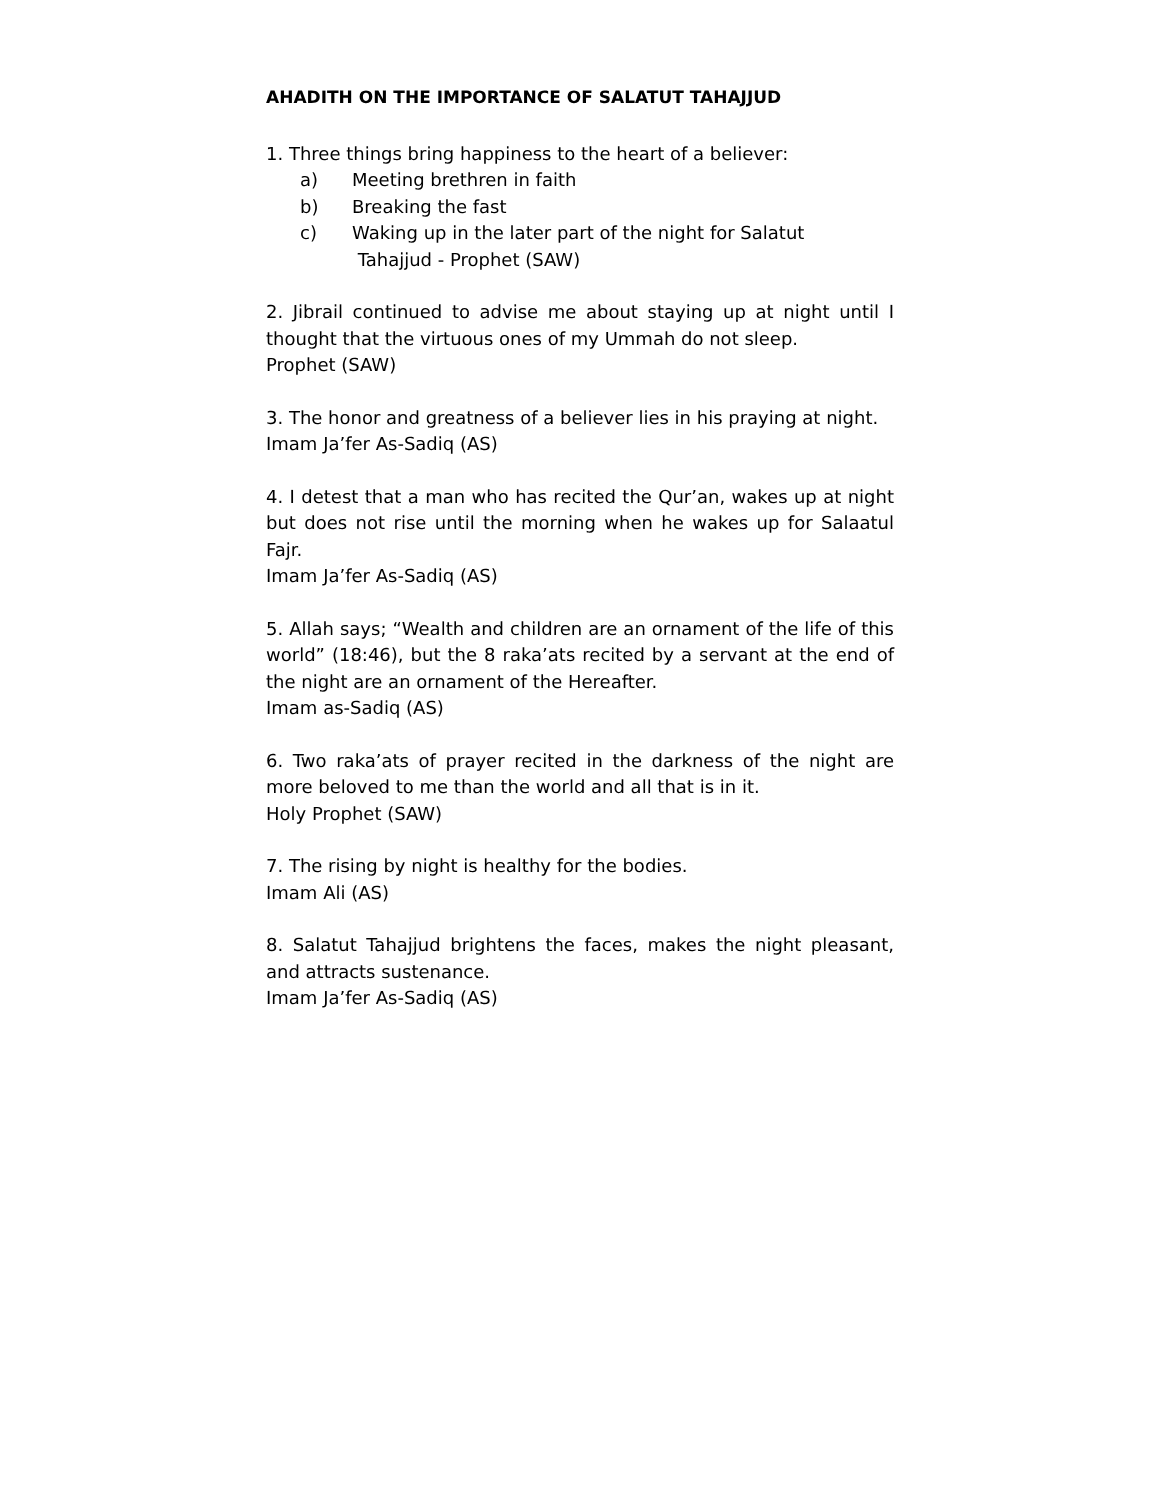AHADITH ON THE IMPORTANCE OF SALATUT TAHAJJUD
1. Three things bring happiness to the heart of a believer:
a) Meeting brethren in faith
b) Breaking the fast
c) Waking up in the later part of the night for Salatut
Tahajjud - Prophet (SAW)
2. Jibrail continued to advise me about staying up at night until I thought that the virtuous ones of my Ummah do not sleep.
Prophet (SAW)
3. The honor and greatness of a believer lies in his praying at night.
Imam Ja’fer As-Sadiq (AS)
4. I detest that a man who has recited the Qur’an, wakes up at night but does not rise until the morning when he wakes up for Salaatul Fajr.
Imam Ja’fer As-Sadiq (AS)
5. Allah says; “Wealth and children are an ornament of the life of this world” (18:46), but the 8 raka’ats recited by a servant at the end of the night are an ornament of the Hereafter.
Imam as-Sadiq (AS)
6. Two raka’ats of prayer recited in the darkness of the night are more beloved to me than the world and all that is in it.
Holy Prophet (SAW)
7. The rising by night is healthy for the bodies.
Imam Ali (AS)
8. Salatut Tahajjud brightens the faces, makes the night pleasant, and attracts sustenance.
Imam Ja’fer As-Sadiq (AS)